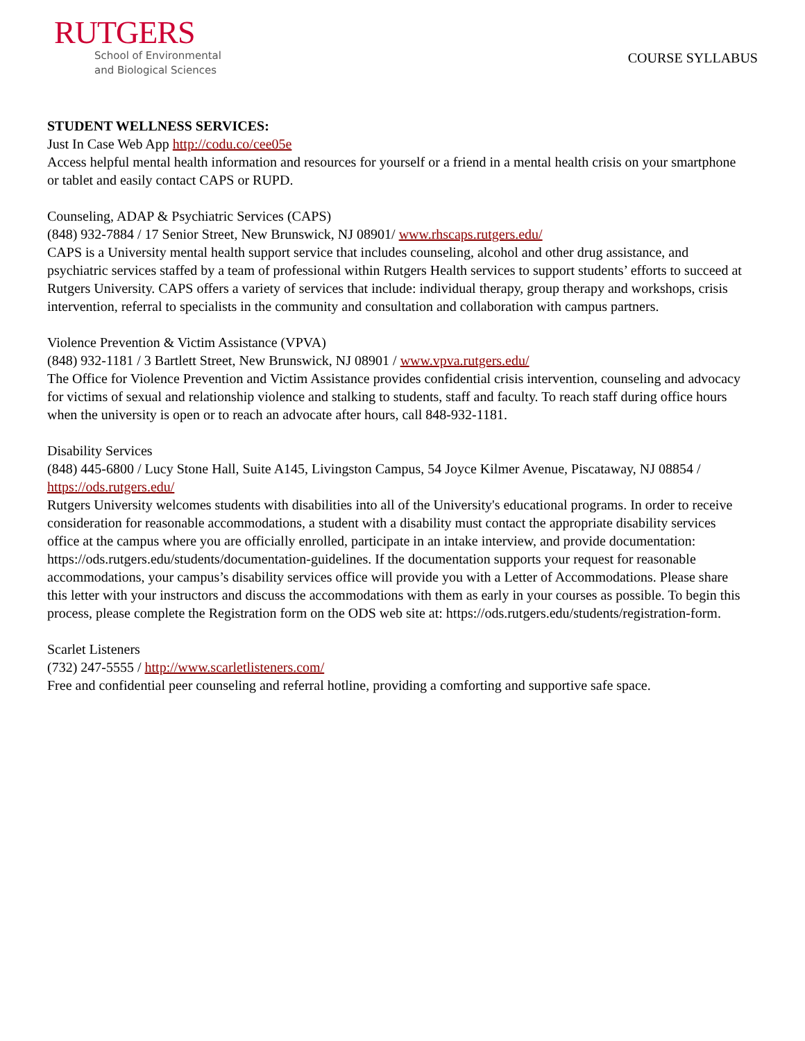RUTGERS
School of Environmental
and Biological Sciences
COURSE SYLLABUS
STUDENT WELLNESS SERVICES:
Just In Case Web App http://codu.co/cee05e
Access helpful mental health information and resources for yourself or a friend in a mental health crisis on your smartphone or tablet and easily contact CAPS or RUPD.
Counseling, ADAP & Psychiatric Services (CAPS)
(848) 932-7884 / 17 Senior Street, New Brunswick, NJ 08901/ www.rhscaps.rutgers.edu/
CAPS is a University mental health support service that includes counseling, alcohol and other drug assistance, and psychiatric services staffed by a team of professional within Rutgers Health services to support students’ efforts to succeed at Rutgers University. CAPS offers a variety of services that include: individual therapy, group therapy and workshops, crisis intervention, referral to specialists in the community and consultation and collaboration with campus partners.
Violence Prevention & Victim Assistance (VPVA)
(848) 932-1181 / 3 Bartlett Street, New Brunswick, NJ 08901 / www.vpva.rutgers.edu/
The Office for Violence Prevention and Victim Assistance provides confidential crisis intervention, counseling and advocacy for victims of sexual and relationship violence and stalking to students, staff and faculty. To reach staff during office hours when the university is open or to reach an advocate after hours, call 848-932-1181.
Disability Services
(848) 445-6800 / Lucy Stone Hall, Suite A145, Livingston Campus, 54 Joyce Kilmer Avenue, Piscataway, NJ 08854 / https://ods.rutgers.edu/
Rutgers University welcomes students with disabilities into all of the University's educational programs. In order to receive consideration for reasonable accommodations, a student with a disability must contact the appropriate disability services office at the campus where you are officially enrolled, participate in an intake interview, and provide documentation: https://ods.rutgers.edu/students/documentation-guidelines. If the documentation supports your request for reasonable accommodations, your campus’s disability services office will provide you with a Letter of Accommodations. Please share this letter with your instructors and discuss the accommodations with them as early in your courses as possible. To begin this process, please complete the Registration form on the ODS web site at: https://ods.rutgers.edu/students/registration-form.
Scarlet Listeners
(732) 247-5555 / http://www.scarletlisteners.com/
Free and confidential peer counseling and referral hotline, providing a comforting and supportive safe space.